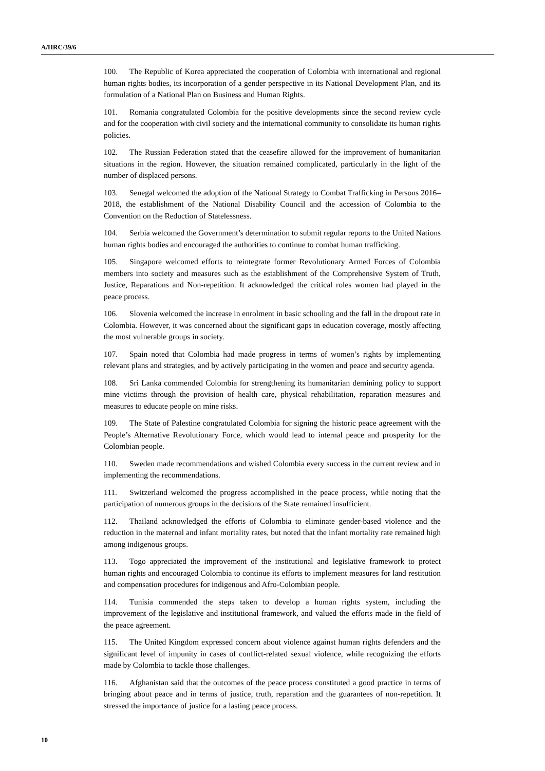A/HRC/39/6
100. The Republic of Korea appreciated the cooperation of Colombia with international and regional human rights bodies, its incorporation of a gender perspective in its National Development Plan, and its formulation of a National Plan on Business and Human Rights.
101. Romania congratulated Colombia for the positive developments since the second review cycle and for the cooperation with civil society and the international community to consolidate its human rights policies.
102. The Russian Federation stated that the ceasefire allowed for the improvement of humanitarian situations in the region. However, the situation remained complicated, particularly in the light of the number of displaced persons.
103. Senegal welcomed the adoption of the National Strategy to Combat Trafficking in Persons 2016–2018, the establishment of the National Disability Council and the accession of Colombia to the Convention on the Reduction of Statelessness.
104. Serbia welcomed the Government’s determination to submit regular reports to the United Nations human rights bodies and encouraged the authorities to continue to combat human trafficking.
105. Singapore welcomed efforts to reintegrate former Revolutionary Armed Forces of Colombia members into society and measures such as the establishment of the Comprehensive System of Truth, Justice, Reparations and Non-repetition. It acknowledged the critical roles women had played in the peace process.
106. Slovenia welcomed the increase in enrolment in basic schooling and the fall in the dropout rate in Colombia. However, it was concerned about the significant gaps in education coverage, mostly affecting the most vulnerable groups in society.
107. Spain noted that Colombia had made progress in terms of women’s rights by implementing relevant plans and strategies, and by actively participating in the women and peace and security agenda.
108. Sri Lanka commended Colombia for strengthening its humanitarian demining policy to support mine victims through the provision of health care, physical rehabilitation, reparation measures and measures to educate people on mine risks.
109. The State of Palestine congratulated Colombia for signing the historic peace agreement with the People’s Alternative Revolutionary Force, which would lead to internal peace and prosperity for the Colombian people.
110. Sweden made recommendations and wished Colombia every success in the current review and in implementing the recommendations.
111. Switzerland welcomed the progress accomplished in the peace process, while noting that the participation of numerous groups in the decisions of the State remained insufficient.
112. Thailand acknowledged the efforts of Colombia to eliminate gender-based violence and the reduction in the maternal and infant mortality rates, but noted that the infant mortality rate remained high among indigenous groups.
113. Togo appreciated the improvement of the institutional and legislative framework to protect human rights and encouraged Colombia to continue its efforts to implement measures for land restitution and compensation procedures for indigenous and Afro-Colombian people.
114. Tunisia commended the steps taken to develop a human rights system, including the improvement of the legislative and institutional framework, and valued the efforts made in the field of the peace agreement.
115. The United Kingdom expressed concern about violence against human rights defenders and the significant level of impunity in cases of conflict-related sexual violence, while recognizing the efforts made by Colombia to tackle those challenges.
116. Afghanistan said that the outcomes of the peace process constituted a good practice in terms of bringing about peace and in terms of justice, truth, reparation and the guarantees of non-repetition. It stressed the importance of justice for a lasting peace process.
10